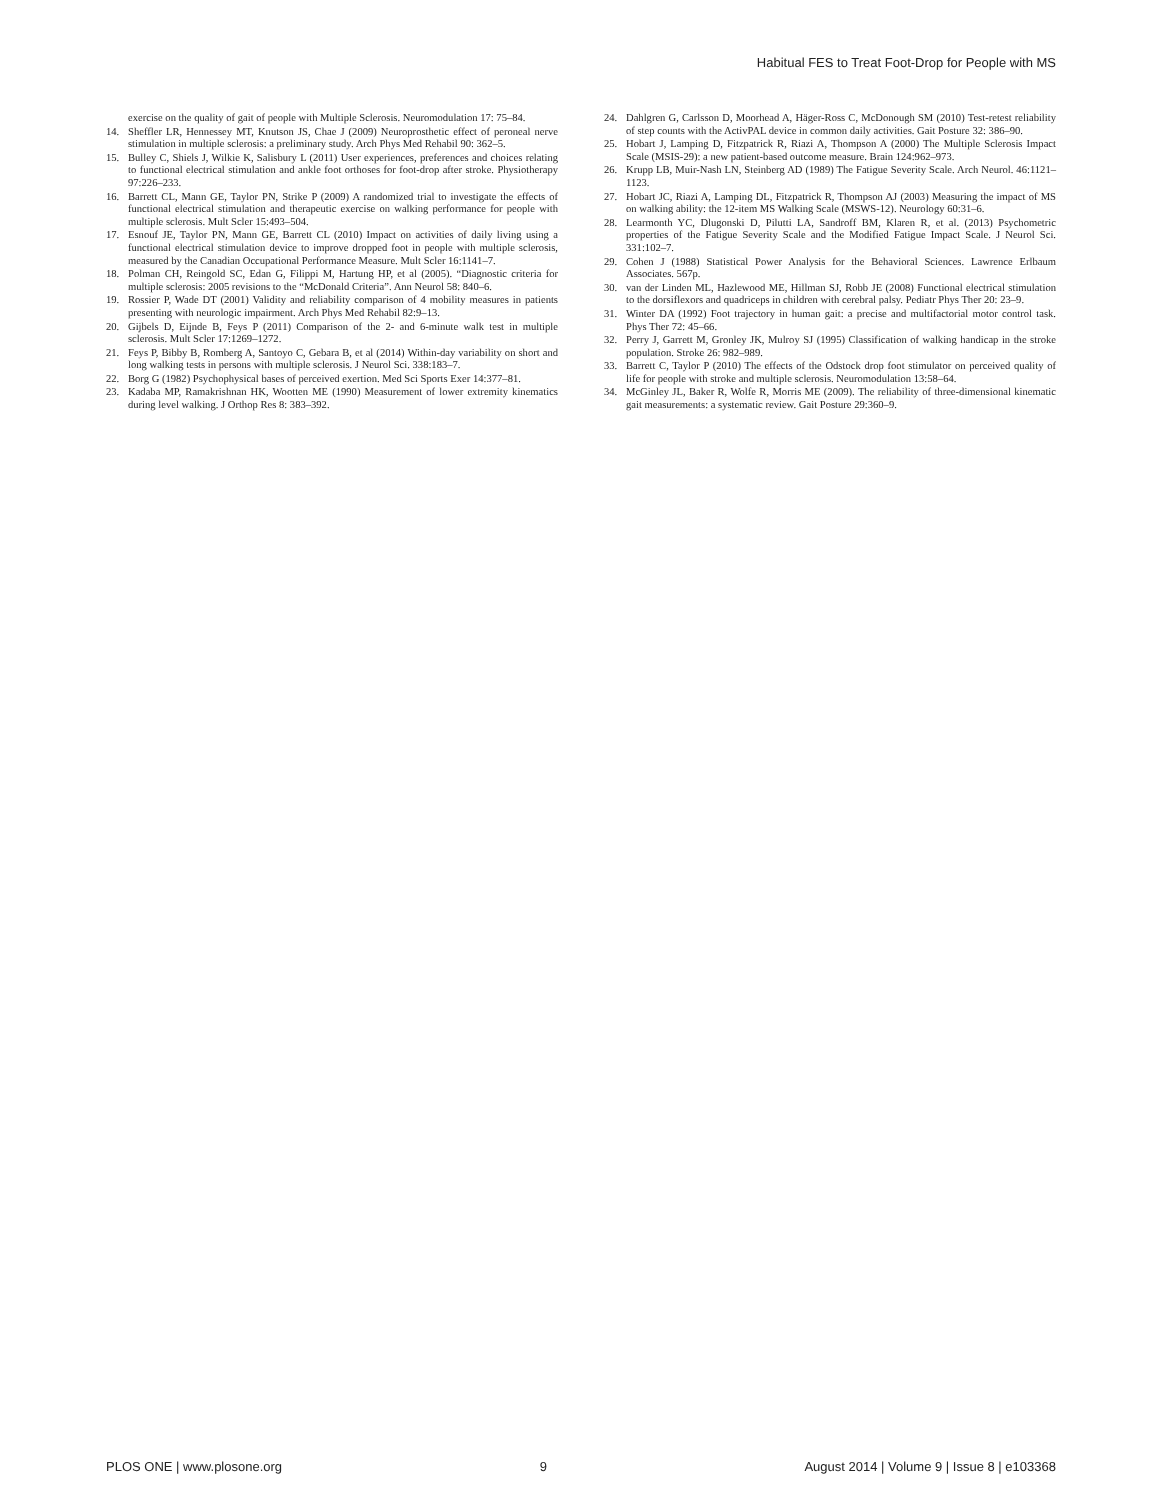Habitual FES to Treat Foot-Drop for People with MS
exercise on the quality of gait of people with Multiple Sclerosis. Neuromodulation 17: 75–84.
14. Sheffler LR, Hennessey MT, Knutson JS, Chae J (2009) Neuroprosthetic effect of peroneal nerve stimulation in multiple sclerosis: a preliminary study. Arch Phys Med Rehabil 90: 362–5.
15. Bulley C, Shiels J, Wilkie K, Salisbury L (2011) User experiences, preferences and choices relating to functional electrical stimulation and ankle foot orthoses for foot-drop after stroke. Physiotherapy 97:226–233.
16. Barrett CL, Mann GE, Taylor PN, Strike P (2009) A randomized trial to investigate the effects of functional electrical stimulation and therapeutic exercise on walking performance for people with multiple sclerosis. Mult Scler 15:493–504.
17. Esnouf JE, Taylor PN, Mann GE, Barrett CL (2010) Impact on activities of daily living using a functional electrical stimulation device to improve dropped foot in people with multiple sclerosis, measured by the Canadian Occupational Performance Measure. Mult Scler 16:1141–7.
18. Polman CH, Reingold SC, Edan G, Filippi M, Hartung HP, et al (2005). “Diagnostic criteria for multiple sclerosis: 2005 revisions to the “McDonald Criteria”. Ann Neurol 58: 840–6.
19. Rossier P, Wade DT (2001) Validity and reliability comparison of 4 mobility measures in patients presenting with neurologic impairment. Arch Phys Med Rehabil 82:9–13.
20. Gijbels D, Eijnde B, Feys P (2011) Comparison of the 2- and 6-minute walk test in multiple sclerosis. Mult Scler 17:1269–1272.
21. Feys P, Bibby B, Romberg A, Santoyo C, Gebara B, et al (2014) Within-day variability on short and long walking tests in persons with multiple sclerosis. J Neurol Sci. 338:183–7.
22. Borg G (1982) Psychophysical bases of perceived exertion. Med Sci Sports Exer 14:377–81.
23. Kadaba MP, Ramakrishnan HK, Wootten ME (1990) Measurement of lower extremity kinematics during level walking. J Orthop Res 8: 383–392.
24. Dahlgren G, Carlsson D, Moorhead A, Häger-Ross C, McDonough SM (2010) Test-retest reliability of step counts with the ActivPAL device in common daily activities. Gait Posture 32: 386–90.
25. Hobart J, Lamping D, Fitzpatrick R, Riazi A, Thompson A (2000) The Multiple Sclerosis Impact Scale (MSIS-29): a new patient-based outcome measure. Brain 124:962–973.
26. Krupp LB, Muir-Nash LN, Steinberg AD (1989) The Fatigue Severity Scale. Arch Neurol. 46:1121–1123.
27. Hobart JC, Riazi A, Lamping DL, Fitzpatrick R, Thompson AJ (2003) Measuring the impact of MS on walking ability: the 12-item MS Walking Scale (MSWS-12). Neurology 60:31–6.
28. Learmonth YC, Dlugonski D, Pilutti LA, Sandroff BM, Klaren R, et al. (2013) Psychometric properties of the Fatigue Severity Scale and the Modified Fatigue Impact Scale. J Neurol Sci. 331:102–7.
29. Cohen J (1988) Statistical Power Analysis for the Behavioral Sciences. Lawrence Erlbaum Associates. 567p.
30. van der Linden ML, Hazlewood ME, Hillman SJ, Robb JE (2008) Functional electrical stimulation to the dorsiflexors and quadriceps in children with cerebral palsy. Pediatr Phys Ther 20: 23–9.
31. Winter DA (1992) Foot trajectory in human gait: a precise and multifactorial motor control task. Phys Ther 72: 45–66.
32. Perry J, Garrett M, Gronley JK, Mulroy SJ (1995) Classification of walking handicap in the stroke population. Stroke 26: 982–989.
33. Barrett C, Taylor P (2010) The effects of the Odstock drop foot stimulator on perceived quality of life for people with stroke and multiple sclerosis. Neuromodulation 13:58–64.
34. McGinley JL, Baker R, Wolfe R, Morris ME (2009). The reliability of three-dimensional kinematic gait measurements: a systematic review. Gait Posture 29:360–9.
PLOS ONE | www.plosone.org 9 August 2014 | Volume 9 | Issue 8 | e103368